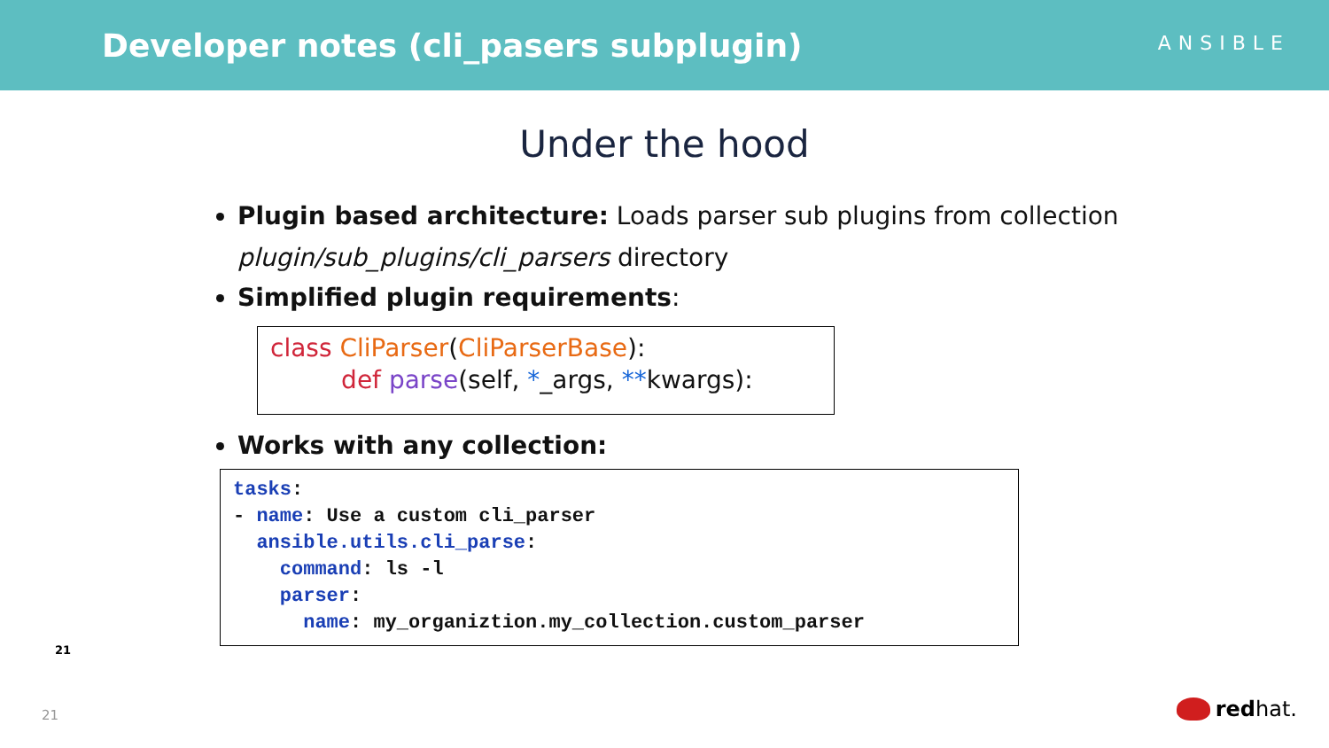Developer notes (cli_pasers subplugin)
ANSIBLE
Under the hood
Plugin based architecture: Loads parser sub plugins from collection
plugin/sub_plugins/cli_parsers directory
Simplified plugin requirements:
class CliParser(CliParserBase):
def parse(self, *_args, **kwargs):
Works with any collection:
tasks: - name: Use a custom cli_parser ansible.utils.cli_parse: command: ls -l parser: name: my_organiztion.my_collection.custom_parser
21
21 redhat.